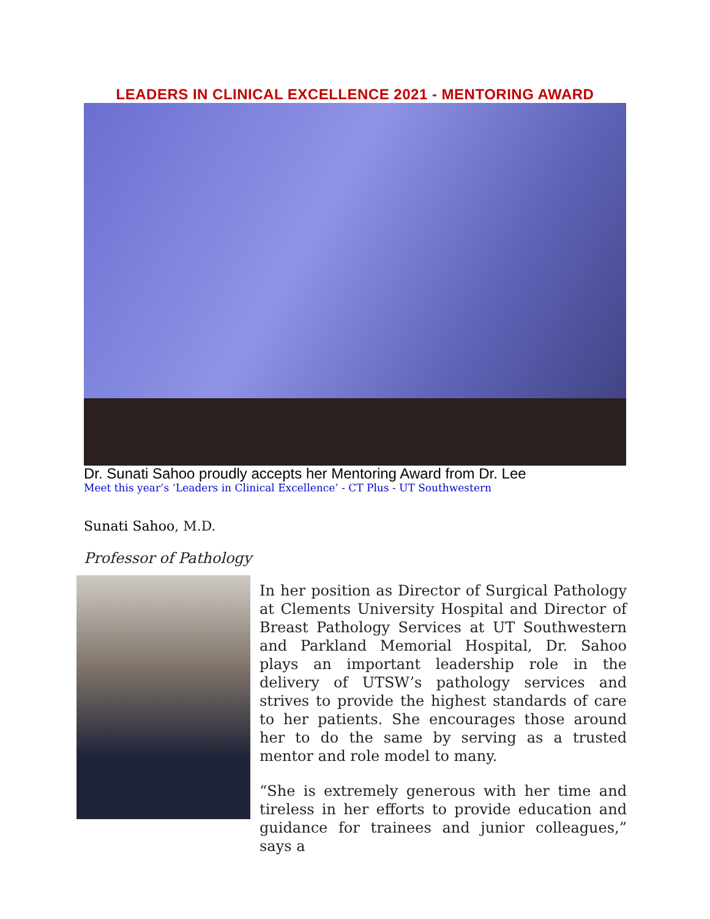LEADERS IN CLINICAL EXCELLENCE 2021 - MENTORING AWARD
Dr. Sunati Sahoo proudly accepts her Mentoring Award from Dr. Lee
Meet this year’s ‘Leaders in Clinical Excellence’ - CT Plus - UT Southwestern
Sunati Sahoo, M.D.
Professor of Pathology
In her position as Director of Surgical Pathology at Clements University Hospital and Director of Breast Pathology Services at UT Southwestern and Parkland Memorial Hospital, Dr. Sahoo plays an important leadership role in the delivery of UTSW’s pathology services and strives to provide the highest standards of care to her patients. She encourages those around her to do the same by serving as a trusted mentor and role model to many.
“She is extremely generous with her time and tireless in her efforts to provide education and guidance for trainees and junior colleagues,” says a